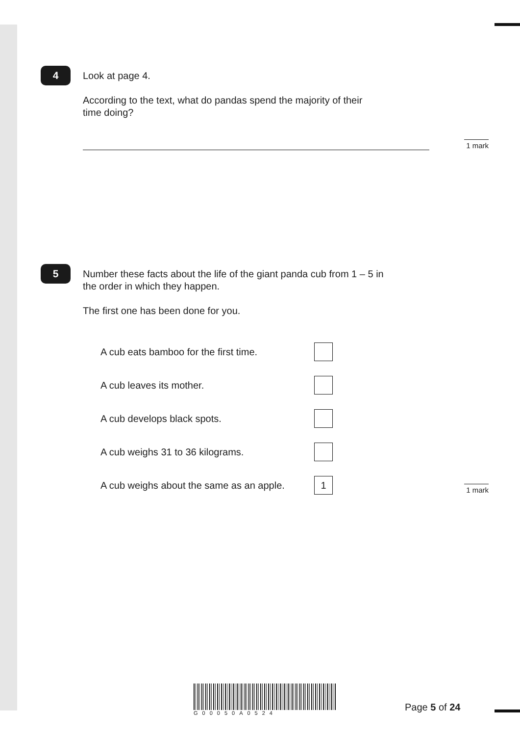4
Look at page 4.
According to the text, what do pandas spend the majority of their
time doing?
1 mark
5
Number these facts about the life of the giant panda cub from 1 – 5 in
the order in which they happen.
The first one has been done for you.
A cub eats bamboo for the first time.
A cub leaves its mother.
A cub develops black spots.
A cub weighs 31 to 36 kilograms.
A cub weighs about the same as an apple.
1
1 mark
G00050A0524
Page 5 of 24